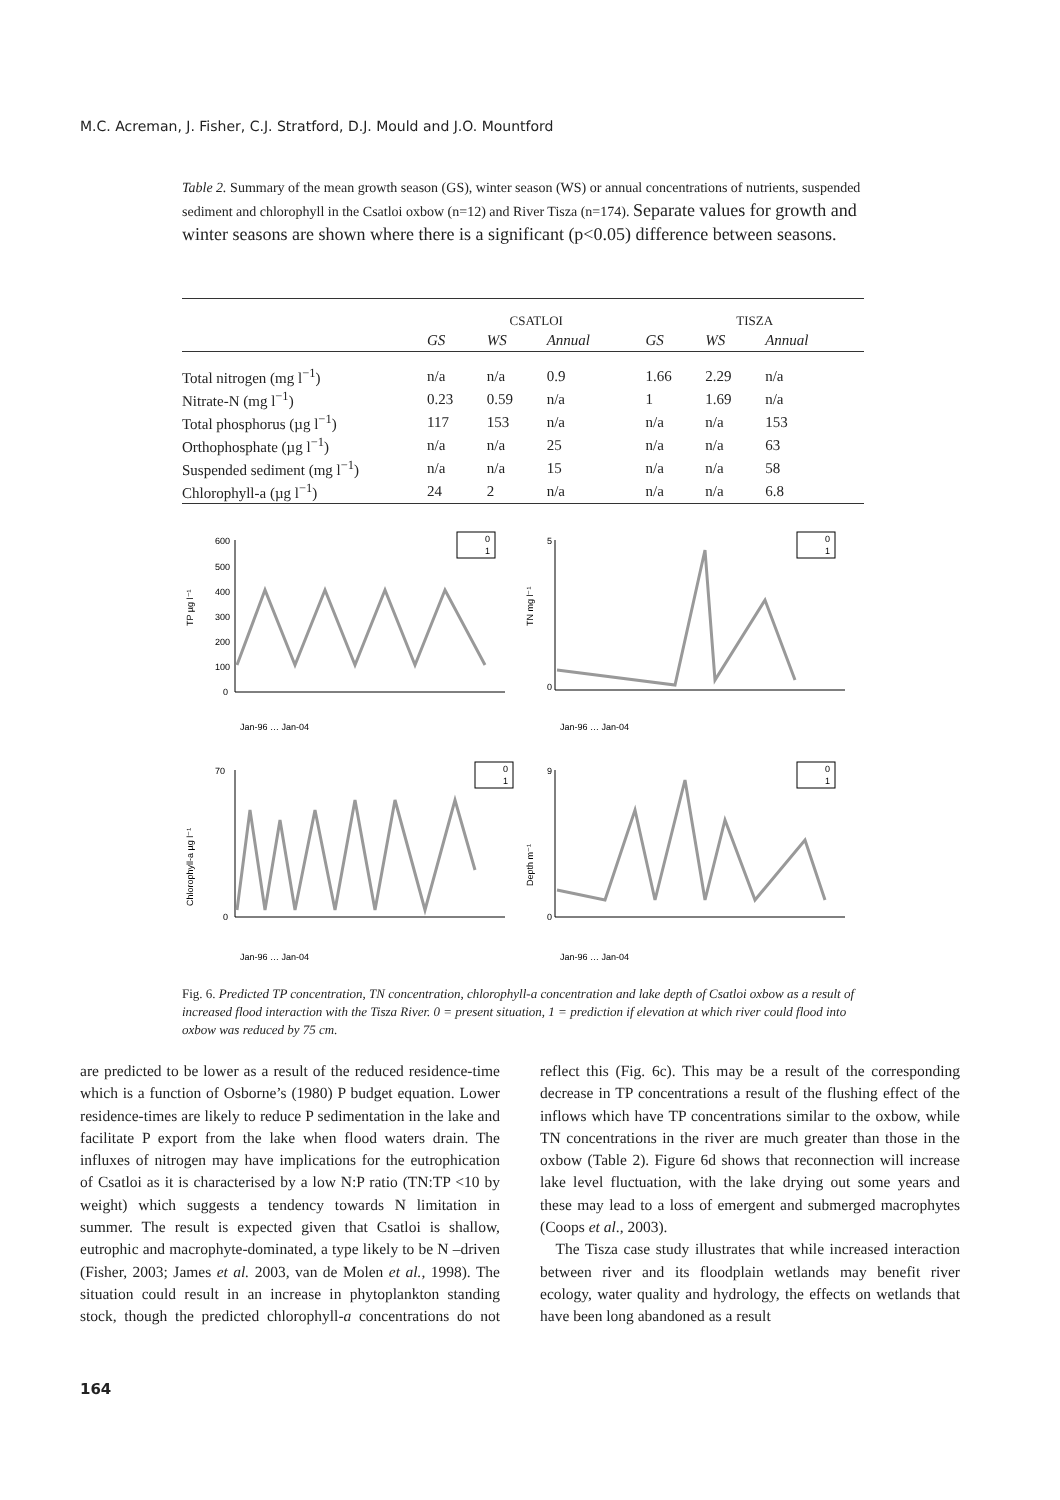M.C. Acreman, J. Fisher, C.J. Stratford, D.J. Mould and J.O. Mountford
Table 2. Summary of the mean growth season (GS), winter season (WS) or annual concentrations of nutrients, suspended sediment and chlorophyll in the Csatloi oxbow (n=12) and River Tisza (n=174). Separate values for growth and winter seasons are shown where there is a significant (p<0.05) difference between seasons.
| | CSATLOI | | | TISZA | | |
| | GS | WS | Annual | GS | WS | Annual |
| Total nitrogen (mg l<sup>−1</sup>) | n/a | n/a | 0.9 | 1.66 | 2.29 | n/a |
| Nitrate-N (mg l<sup>−1</sup>) | 0.23 | 0.59 | n/a | 1 | 1.69 | n/a |
| Total phosphorus (µg l<sup>−1</sup>) | 117 | 153 | n/a | n/a | n/a | 153 |
| Orthophosphate (µg l<sup>−1</sup>) | n/a | n/a | 25 | n/a | n/a | 63 |
| Suspended sediment (mg l<sup>−1</sup>) | n/a | n/a | 15 | n/a | n/a | 58 |
| Chlorophyll-a (µg l<sup>−1</sup>) | 24 | 2 | n/a | n/a | n/a | 6.8 |
TP µg l⁻¹
600
500
400
300
200
100
0
0
1
Jan-96 … Jan-04
TN mg l⁻¹
5
0
0
1
Jan-96 … Jan-04
Chlorophyll-a µg l⁻¹
70
0
0
1
Jan-96 … Jan-04
Depth m⁻¹
9
0
0
1
Jan-96 … Jan-04
Fig. 6. Predicted TP concentration, TN concentration, chlorophyll-a concentration and lake depth of Csatloi oxbow as a result of increased flood interaction with the Tisza River. 0 = present situation, 1 = prediction if elevation at which river could flood into oxbow was reduced by 75 cm.
are predicted to be lower as a result of the reduced residence-time which is a function of Osborne’s (1980) P budget equation. Lower residence-times are likely to reduce P sedimentation in the lake and facilitate P export from the lake when flood waters drain. The influxes of nitrogen may have implications for the eutrophication of Csatloi as it is characterised by a low N:P ratio (TN:TP <10 by weight) which suggests a tendency towards N limitation in summer. The result is expected given that Csatloi is shallow, eutrophic and macrophyte-dominated, a type likely to be N –driven (Fisher, 2003; James et al. 2003, van de Molen et al., 1998). The situation could result in an increase in phytoplankton standing stock, though the predicted chlorophyll-a concentrations do not reflect this (Fig. 6c). This may be a result of the corresponding decrease in TP concentrations a result of the flushing effect of the inflows which have TP concentrations similar to the oxbow, while TN concentrations in the river are much greater than those in the oxbow (Table 2). Figure 6d shows that reconnection will increase lake level fluctuation, with the lake drying out some years and these may lead to a loss of emergent and submerged macrophytes (Coops et al., 2003).
The Tisza case study illustrates that while increased interaction between river and its floodplain wetlands may benefit river ecology, water quality and hydrology, the effects on wetlands that have been long abandoned as a result
164